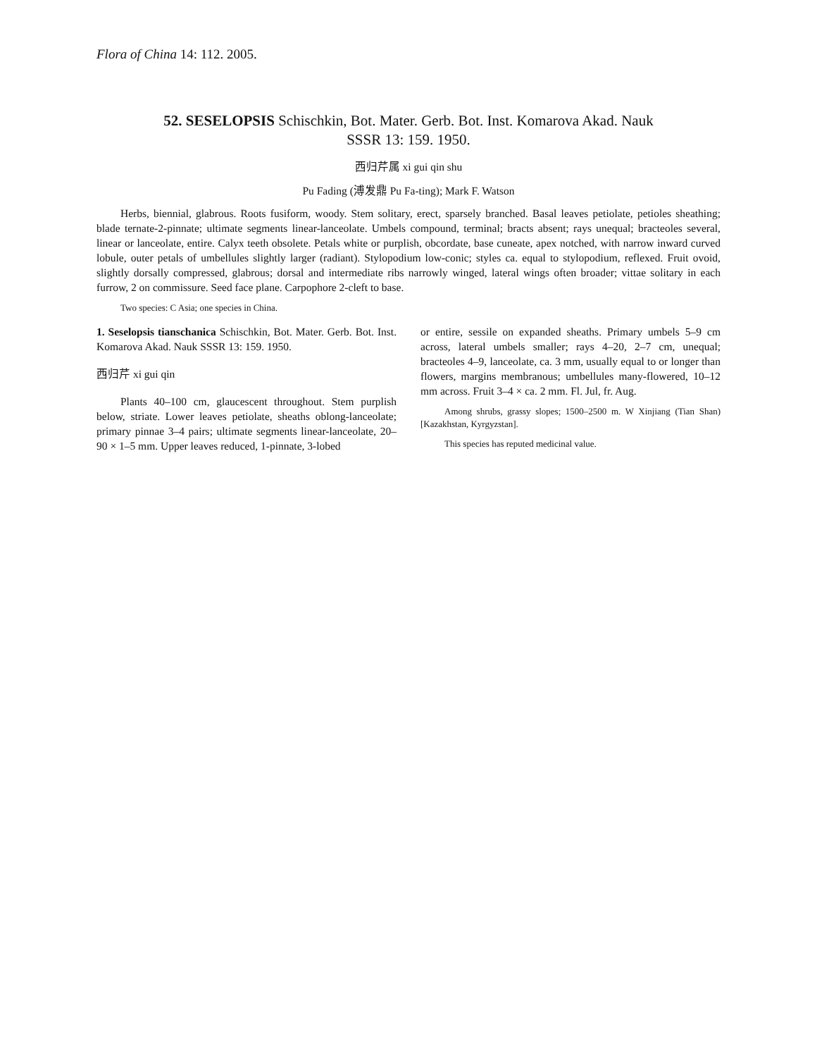Flora of China 14: 112. 2005.
52. SESELOPSIS Schischkin, Bot. Mater. Gerb. Bot. Inst. Komarova Akad. Nauk
SSSR 13: 159. 1950.
西归芹属 xi gui qin shu
Pu Fading (溥发鼎 Pu Fa-ting); Mark F. Watson
Herbs, biennial, glabrous. Roots fusiform, woody. Stem solitary, erect, sparsely branched. Basal leaves petiolate, petioles sheathing; blade ternate-2-pinnate; ultimate segments linear-lanceolate. Umbels compound, terminal; bracts absent; rays unequal; bracteoles several, linear or lanceolate, entire. Calyx teeth obsolete. Petals white or purplish, obcordate, base cuneate, apex notched, with narrow inward curved lobule, outer petals of umbellules slightly larger (radiant). Stylopodium low-conic; styles ca. equal to stylopodium, reflexed. Fruit ovoid, slightly dorsally compressed, glabrous; dorsal and intermediate ribs narrowly winged, lateral wings often broader; vittae solitary in each furrow, 2 on commissure. Seed face plane. Carpophore 2-cleft to base.
Two species: C Asia; one species in China.
1. Seselopsis tianschanica Schischkin, Bot. Mater. Gerb. Bot. Inst. Komarova Akad. Nauk SSSR 13: 159. 1950.
西归芹 xi gui qin
Plants 40–100 cm, glaucescent throughout. Stem purplish below, striate. Lower leaves petiolate, sheaths oblong-lanceolate; primary pinnae 3–4 pairs; ultimate segments linear-lanceolate, 20–90 × 1–5 mm. Upper leaves reduced, 1-pinnate, 3-lobed
or entire, sessile on expanded sheaths. Primary umbels 5–9 cm across, lateral umbels smaller; rays 4–20, 2–7 cm, unequal; bracteoles 4–9, lanceolate, ca. 3 mm, usually equal to or longer than flowers, margins membranous; umbellules many-flowered, 10–12 mm across. Fruit 3–4 × ca. 2 mm. Fl. Jul, fr. Aug.
Among shrubs, grassy slopes; 1500–2500 m. W Xinjiang (Tian Shan) [Kazakhstan, Kyrgyzstan].
This species has reputed medicinal value.